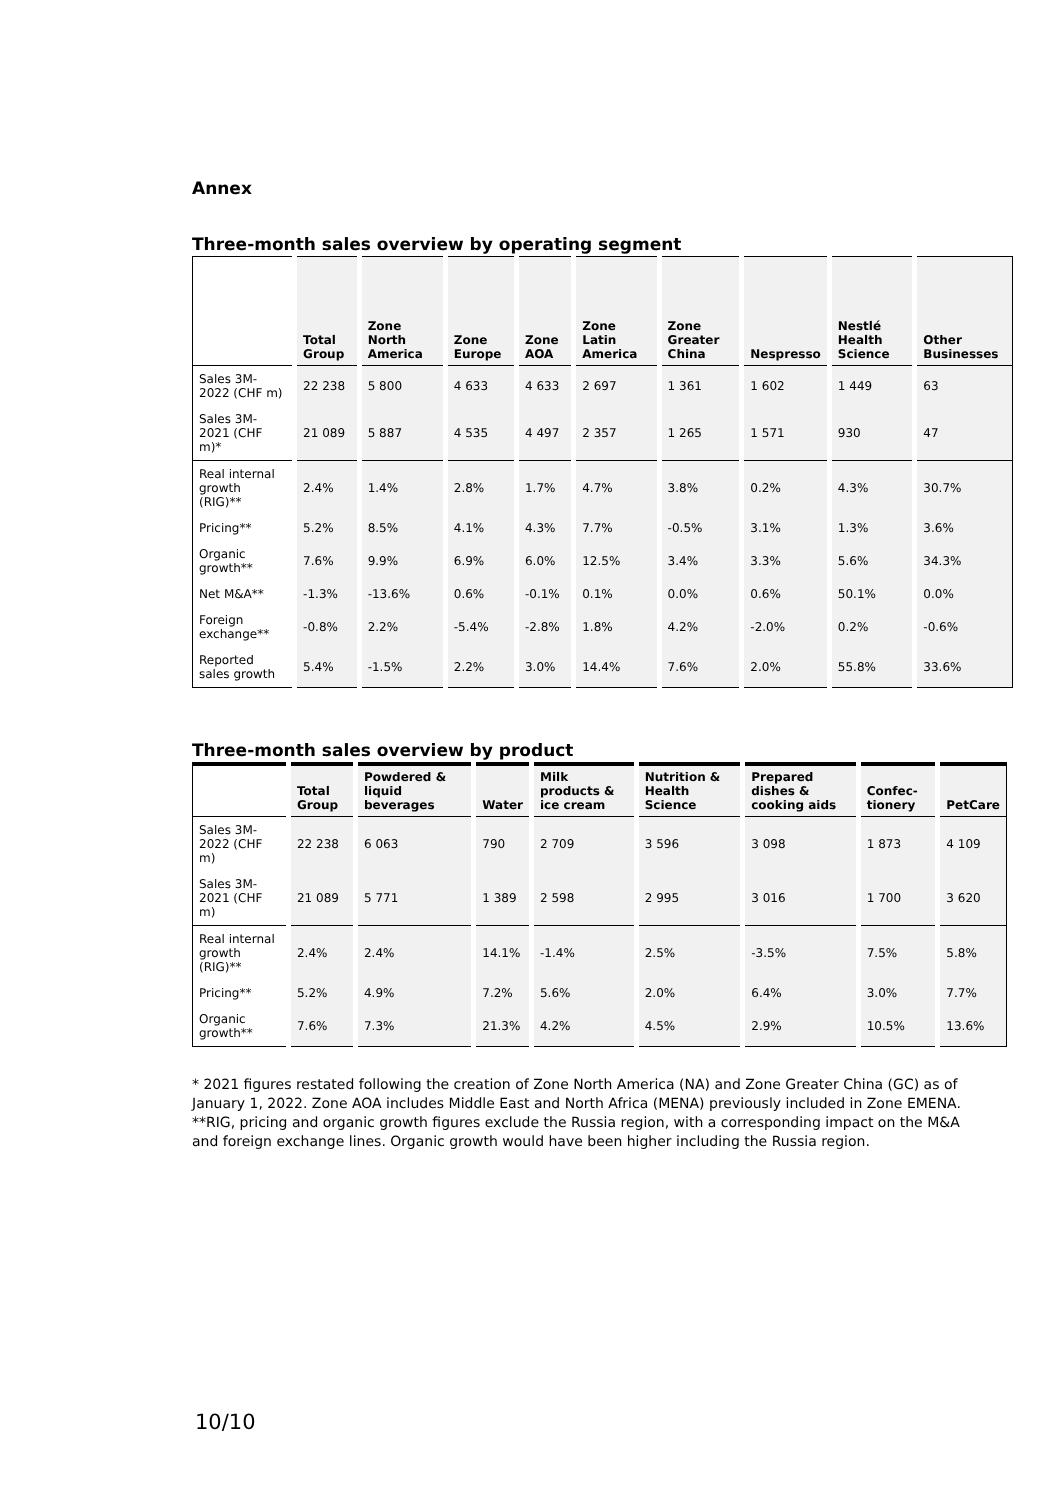Annex
Three-month sales overview by operating segment
| | Total Group | Zone North America | Zone Europe | Zone AOA | Zone Latin America | Zone Greater China | Nespresso | Nestlé Health Science | Other Businesses |
| --- | --- | --- | --- | --- | --- | --- | --- | --- | --- |
| Sales 3M-2022 (CHF m) | 22 238 | 5 800 | 4 633 | 4 633 | 2 697 | 1 361 | 1 602 | 1 449 | 63 |
| Sales 3M-2021 (CHF m)* | 21 089 | 5 887 | 4 535 | 4 497 | 2 357 | 1 265 | 1 571 | 930 | 47 |
| Real internal growth (RIG)** | 2.4% | 1.4% | 2.8% | 1.7% | 4.7% | 3.8% | 0.2% | 4.3% | 30.7% |
| Pricing** | 5.2% | 8.5% | 4.1% | 4.3% | 7.7% | -0.5% | 3.1% | 1.3% | 3.6% |
| Organic growth** | 7.6% | 9.9% | 6.9% | 6.0% | 12.5% | 3.4% | 3.3% | 5.6% | 34.3% |
| Net M&A** | -1.3% | -13.6% | 0.6% | -0.1% | 0.1% | 0.0% | 0.6% | 50.1% | 0.0% |
| Foreign exchange** | -0.8% | 2.2% | -5.4% | -2.8% | 1.8% | 4.2% | -2.0% | 0.2% | -0.6% |
| Reported sales growth | 5.4% | -1.5% | 2.2% | 3.0% | 14.4% | 7.6% | 2.0% | 55.8% | 33.6% |
Three-month sales overview by product
| | Total Group | Powdered & liquid beverages | Water | Milk products & ice cream | Nutrition & Health Science | Prepared dishes & cooking aids | Confec-tionery | PetCare |
| --- | --- | --- | --- | --- | --- | --- | --- | --- |
| Sales 3M-2022 (CHF m) | 22 238 | 6 063 | 790 | 2 709 | 3 596 | 3 098 | 1 873 | 4 109 |
| Sales 3M-2021 (CHF m) | 21 089 | 5 771 | 1 389 | 2 598 | 2 995 | 3 016 | 1 700 | 3 620 |
| Real internal growth (RIG)** | 2.4% | 2.4% | 14.1% | -1.4% | 2.5% | -3.5% | 7.5% | 5.8% |
| Pricing** | 5.2% | 4.9% | 7.2% | 5.6% | 2.0% | 6.4% | 3.0% | 7.7% |
| Organic growth** | 7.6% | 7.3% | 21.3% | 4.2% | 4.5% | 2.9% | 10.5% | 13.6% |
* 2021 figures restated following the creation of Zone North America (NA) and Zone Greater China (GC) as of January 1, 2022. Zone AOA includes Middle East and North Africa (MENA) previously included in Zone EMENA.
**RIG, pricing and organic growth figures exclude the Russia region, with a corresponding impact on the M&A and foreign exchange lines. Organic growth would have been higher including the Russia region.
10/10